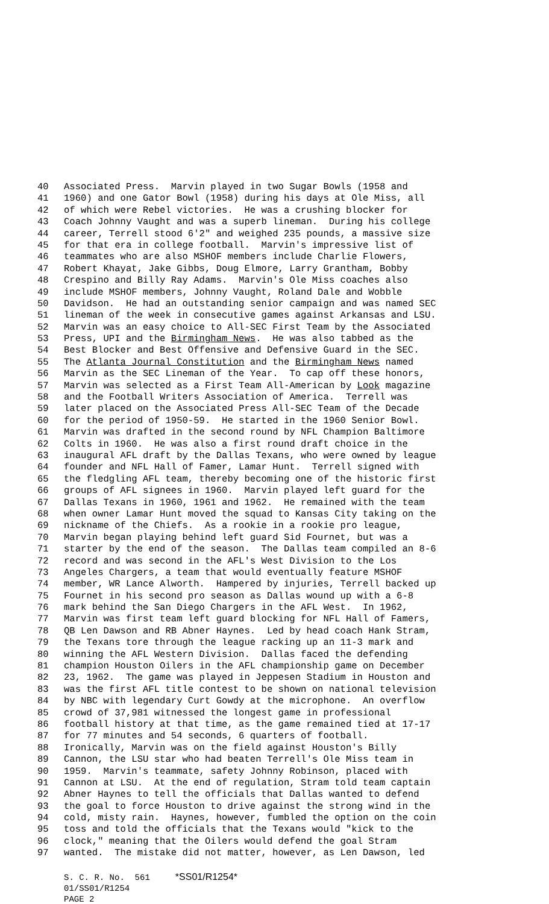40 Associated Press. Marvin played in two Sugar Bowls (1958 and
41 1960) and one Gator Bowl (1958) during his days at Ole Miss, all
42 of which were Rebel victories. He was a crushing blocker for
43 Coach Johnny Vaught and was a superb lineman. During his college
44 career, Terrell stood 6'2" and weighed 235 pounds, a massive size
45 for that era in college football. Marvin's impressive list of
46 teammates who are also MSHOF members include Charlie Flowers,
47 Robert Khayat, Jake Gibbs, Doug Elmore, Larry Grantham, Bobby
48 Crespino and Billy Ray Adams. Marvin's Ole Miss coaches also
49 include MSHOF members, Johnny Vaught, Roland Dale and Wobble
50 Davidson. He had an outstanding senior campaign and was named SEC
51 lineman of the week in consecutive games against Arkansas and LSU.
52 Marvin was an easy choice to All-SEC First Team by the Associated
53 Press, UPI and the Birmingham News. He was also tabbed as the
54 Best Blocker and Best Offensive and Defensive Guard in the SEC.
55 The Atlanta Journal Constitution and the Birmingham News named
56 Marvin as the SEC Lineman of the Year. To cap off these honors,
57 Marvin was selected as a First Team All-American by Look magazine
58 and the Football Writers Association of America. Terrell was
59 later placed on the Associated Press All-SEC Team of the Decade
60 for the period of 1950-59. He started in the 1960 Senior Bowl.
61 Marvin was drafted in the second round by NFL Champion Baltimore
62 Colts in 1960. He was also a first round draft choice in the
63 inaugural AFL draft by the Dallas Texans, who were owned by league
64 founder and NFL Hall of Famer, Lamar Hunt. Terrell signed with
65 the fledgling AFL team, thereby becoming one of the historic first
66 groups of AFL signees in 1960. Marvin played left guard for the
67 Dallas Texans in 1960, 1961 and 1962. He remained with the team
68 when owner Lamar Hunt moved the squad to Kansas City taking on the
69 nickname of the Chiefs. As a rookie in a rookie pro league,
70 Marvin began playing behind left guard Sid Fournet, but was a
71 starter by the end of the season. The Dallas team compiled an 8-6
72 record and was second in the AFL's West Division to the Los
73 Angeles Chargers, a team that would eventually feature MSHOF
74 member, WR Lance Alworth. Hampered by injuries, Terrell backed up
75 Fournet in his second pro season as Dallas wound up with a 6-8
76 mark behind the San Diego Chargers in the AFL West. In 1962,
77 Marvin was first team left guard blocking for NFL Hall of Famers,
78 QB Len Dawson and RB Abner Haynes. Led by head coach Hank Stram,
79 the Texans tore through the league racking up an 11-3 mark and
80 winning the AFL Western Division. Dallas faced the defending
81 champion Houston Oilers in the AFL championship game on December
82 23, 1962. The game was played in Jeppesen Stadium in Houston and
83 was the first AFL title contest to be shown on national television
84 by NBC with legendary Curt Gowdy at the microphone. An overflow
85 crowd of 37,981 witnessed the longest game in professional
86 football history at that time, as the game remained tied at 17-17
87 for 77 minutes and 54 seconds, 6 quarters of football.
88 Ironically, Marvin was on the field against Houston's Billy
89 Cannon, the LSU star who had beaten Terrell's Ole Miss team in
90 1959. Marvin's teammate, safety Johnny Robinson, placed with
91 Cannon at LSU. At the end of regulation, Stram told team captain
92 Abner Haynes to tell the officials that Dallas wanted to defend
93 the goal to force Houston to drive against the strong wind in the
94 cold, misty rain. Haynes, however, fumbled the option on the coin
95 toss and told the officials that the Texans would "kick to the
96 clock," meaning that the Oilers would defend the goal Stram
97 wanted. The mistake did not matter, however, as Len Dawson, led
S. C. R. No. 561 *SS01/R1254* 01/SS01/R1254 PAGE 2